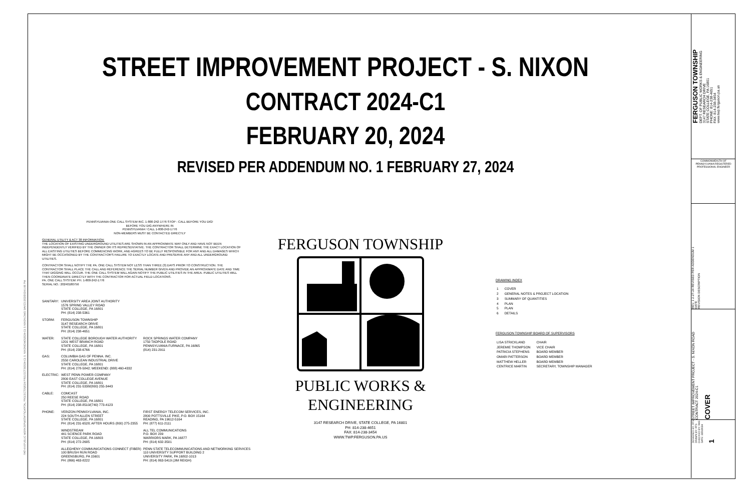PATH:V:\PUBLIC WORKS\PWSTAFF\CAPITAL PROJECTS\2024 PROJECTS\2024-C1 S. NIXON\DWG\2024-C1 S.NIXON.DWG SAVED:2/22/2024 1:06 PM
STREET IMPROVEMENT PROJECT - S. NIXON
CONTRACT 2024-C1
FEBRUARY 20, 2024
REVISED PER ADDENDUM NO. 1 FEBRUARY 27, 2024
PENNSYLVANIA ONE CALL SYSTEM INC. 1-800-242-1776 STOP - CALL BEFORE YOU DIG!
BEFORE YOU DIG ANYWHERE IN
PENNSYLVANIA ! CALL 1-800-242-1776
NON-MEMBERS MUST BE CONTACTED DIRECTLY
GENERAL UTILITY & ACT 38 INFORMATION:
THE LOCATION OF EXISTING UNDERGROUND UTILITIES ARE SHOWN IN AN APPROXIMATE WAY ONLY AND HAVE NOT BEEN INDEPENDENTLY VERIFIED BY THE OWNER OR ITS REPRESENTATIVE. THE CONTRACTOR SHALL DETERMINE THE EXACT LOCATION OF ALL EXISTING UTILITIES BEFORE COMMENCING WORK, AND AGREES TO BE FULLY RESPONSIBLE FOR ANY AND ALL DAMAGES WHICH MIGHT BE OCCASIONED BY THE CONTRACTOR'S FAILURE TO EXACTLY LOCATE AND PRESERVE ANY AND ALL UNDERGROUND UTILITIES.
CONTRACTOR SHALL NOTIFY THE PA. ONE CALL SYSTEM NOT LESS THAN THREE (3) DAYS PRIOR TO CONSTRUCTION. THE CONTRACTOR SHALL PLACE THE CALL AND REFERENCE THE SERIAL NUMBER GIVEN AND PROVIDE AN APPROXIMATE DATE AND TIME THAT DIGGING WILL OCCUR. THE ONE CALL SYSTEM WILL AGAIN NOTIFY THE PUBLIC UTILITIES IN THE AREA. PUBLIC UTILITIES WILL THEN COORDINATE DIRECTLY WITH THE CONTRACTOR FOR ACTUAL FIELD LOCATIONS.
PA. ONE CALL SYSTEM: PH. 1-800-242-1776
SERIAL NO.: 20240180756
| SANITARY: | UNIVERSITY AREA JOINT AUTHORITY 1576 SPRING VALLEY ROAD STATE COLLEGE, PA 16801 PH: (814) 238-5361 | |
| STORM: | FERGUSON TOWNSHIP 3147 RESEARCH DRIVE STATE COLLEGE, PA 16801 PH: (814) 238-4651 | |
| WATER: | STATE COLLEGE BOROUGH WATER AUTHORITY 1201 WEST BRANCH ROAD STATE COLLEGE, PA 16801 PH: (814) 238-6766 | ROCK SPRINGS WATER COMPANY 1750 TADPOLE ROAD PENNSYLVANIA FURNACE, PA 16865 (814) 231-2911 |
| GAS: | COLUMBIA GAS OF PENNA. INC. 2550 CAROLEAN INDUSTRIAL DRIVE STATE COLLEGE, PA 16801 PH: (814) 278-5842; WEEKEND: (888) 460-4332 | |
| ELECTRIC: | WEST PENN POWER COMPANY 2800 EAST COLLEGE AVENUE STATE COLLEGE, PA 16801 PH: (814) 231-5338/(800) 255-3443 | |
| CABLE: | COMCAST 250 REESE ROAD STATE COLLEGE, PA 16801 PH: (814) 238-8510/(740) 773-4123 | |
| PHONE: | VERIZON PENNSYLVANIA, INC. 224 SOUTH ALLEN STREET STATE COLLEGE, PA 16801 PH: (814) 231-6528; AFTER HOURS (800) 275-2355 | FIRST ENERGY TELECOM SERVICES, INC. 2800 POTTSVILLE PIKE, P.O. BOX 15164 READING, PA 19612-5164 PH: (877) 611-2111 |
| | WINDSTREAM 441 SCIENCE PARK ROAD STATE COLLEGE, PA 16803 PH: (814) 272-2685 | ALL TEL COMMUNICATIONS P.O. BOX 239 WARRIORS MARK, PA 16877 PH: (814) 632-3501 |
| | ALLEGHENY COMMUNICATIONS CONNECT (FIBER) 100 BRUSH RUN ROAD GREENSBURG, PA 15601 PH: (866) 463-8222 | PENN STATE TELECOMMUNICATIONS AND NETWORKING SERVICES 110 UNIVERSITY SUPPORT BUILDING 2 UNIVERSITY PARK, PA 16802-1013 PH: (814) 863-5419 (JIM REIGH) |
FERGUSON TOWNSHIP
PUBLIC WORKS &
ENGINEERING
3147 RESEARCH DRIVE, STATE COLLEGE, PA 16801
PH: 814-238-4651
FAX: 814-238-3454
WWW.TWP.FERGUSON.PA.US
DRAWING INDEX
| 1 | COVER |
| 2 | GENERAL NOTES & PROJECT LOCATION |
| 3 | SUMMARY OF QUANTITIES |
| 4 | PLAN |
| 5 | PLAN |
| 6 | DETAILS |
FERGUSON TOWNSHIP BOARD OF SUPERVISORS
| LISA STRICKLAND | CHAIR |
| JEREMIE THOMPSON | VICE CHAIR |
| PATRICIA STEPHENS | BOARD MEMBER |
| OMARI PATTERSON | BOARD MEMBER |
| MATTHEW HELLER | BOARD MEMBER |
| CENTRICE MARTIN | SECRETARY, TOWNSHIP MANAGER |
FERGUSON TOWNSHIP
DEPT. OF PUBLIC WORKS & ENGINEERING
3147 RESEARCH DRIVE
STATE COLLEGE, PA 16801
PHONE: 814-238-4651
FAX: 814-238-3454
www.twp.ferguson.pa.us
COMMONWEALTH OF PENNSYLVANIA REGISTERED PROFESSIONAL ENGINEER
REV. 1 2-27-24 REVISED PER ADDENDUM 1
DATE
REVISION DESCRIPTION
STREET IMPROVEMENT PROJECT - S. NIXON ROAD
CONTRACT 2024-C1
COVER
DESIGNED BY: RTS
DRAWN BY: RTS
CHECKED BY: RAS
DATE: 2/20/2024
1